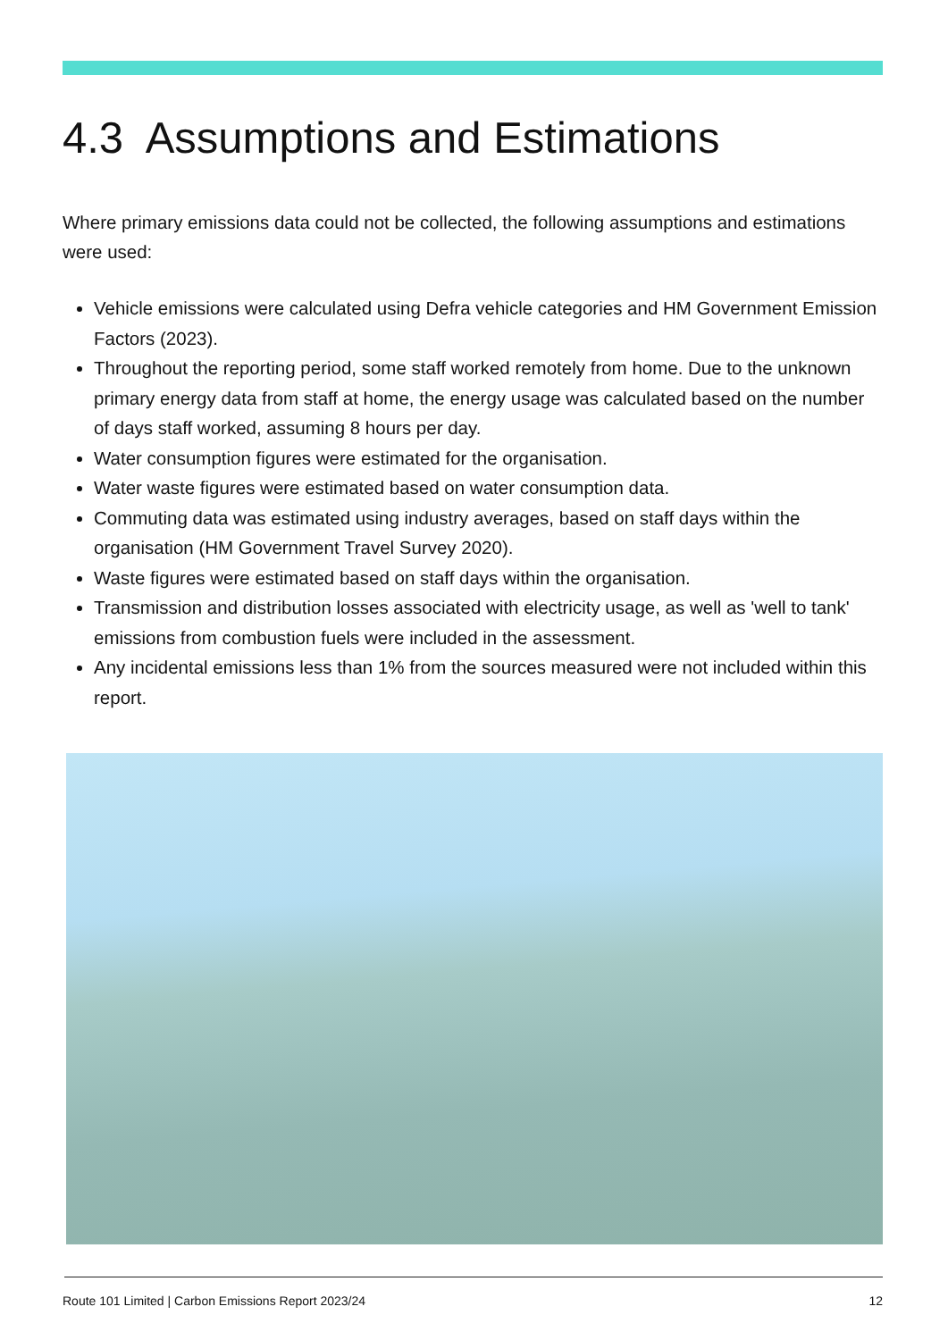4.3 Assumptions and Estimations
Where primary emissions data could not be collected, the following assumptions and estimations were used:
Vehicle emissions were calculated using Defra vehicle categories and HM Government Emission Factors (2023).
Throughout the reporting period, some staff worked remotely from home. Due to the unknown primary energy data from staff at home, the energy usage was calculated based on the number of days staff worked, assuming 8 hours per day.
Water consumption figures were estimated for the organisation.
Water waste figures were estimated based on water consumption data.
Commuting data was estimated using industry averages, based on staff days within the organisation (HM Government Travel Survey 2020).
Waste figures were estimated based on staff days within the organisation.
Transmission and distribution losses associated with electricity usage, as well as 'well to tank' emissions from combustion fuels were included in the assessment.
Any incidental emissions less than 1% from the sources measured were not included within this report.
Route 101 Limited | Carbon Emissions Report 2023/24 12